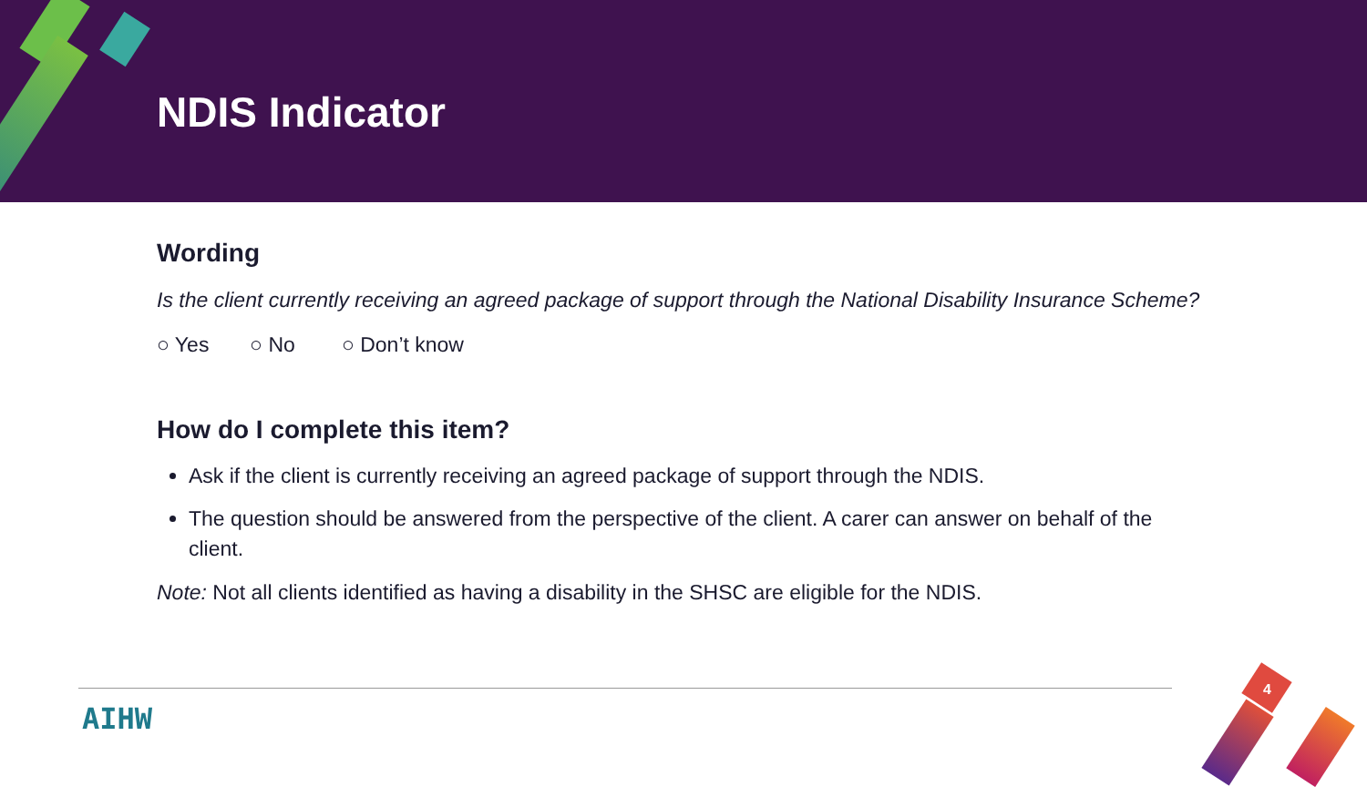NDIS Indicator
Wording
Is the client currently receiving an agreed package of support through the National Disability Insurance Scheme?
○ Yes ○ No ○ Don’t know
How do I complete this item?
Ask if the client is currently receiving an agreed package of support through the NDIS.
The question should be answered from the perspective of the client. A carer can answer on behalf of the client.
Note: Not all clients identified as having a disability in the SHSC are eligible for the NDIS.
AIHW
4